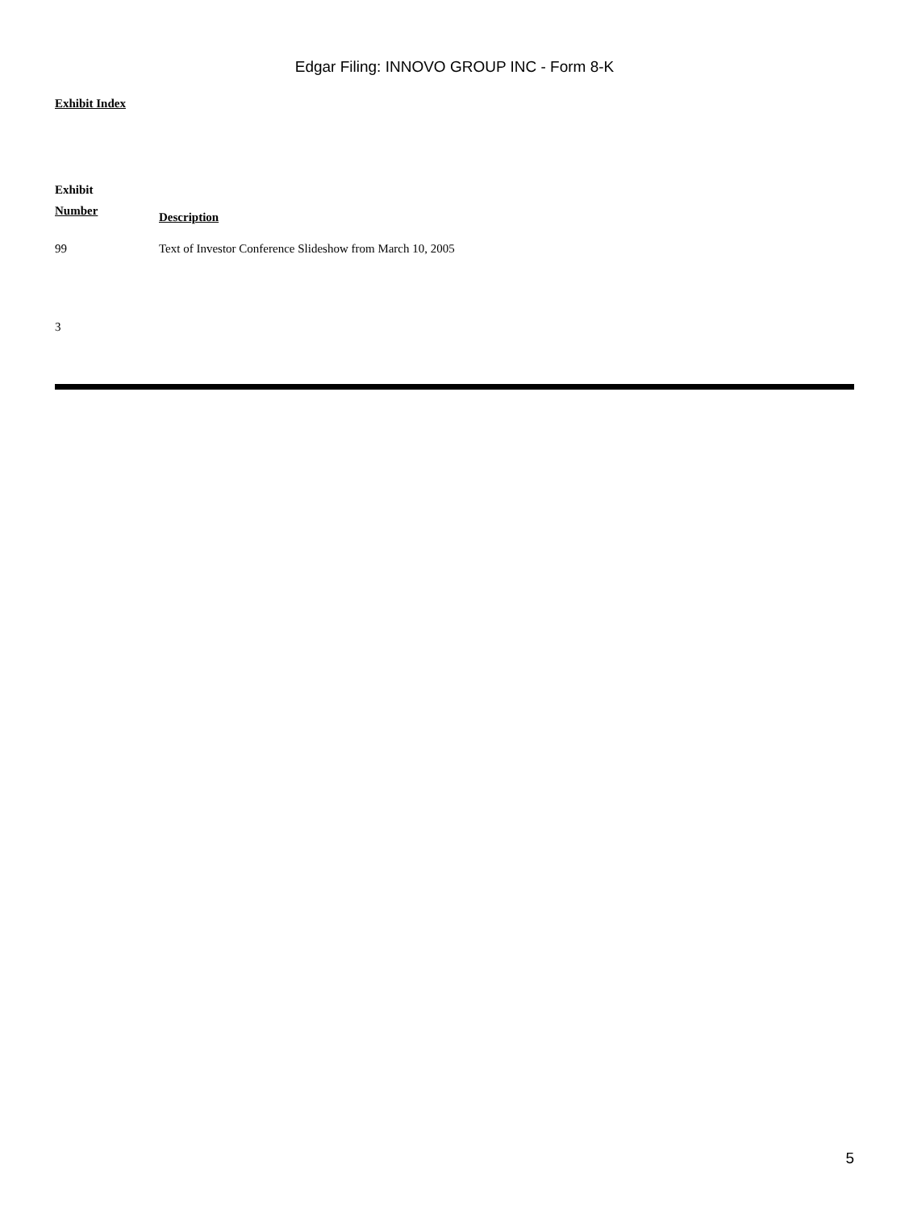Edgar Filing: INNOVO GROUP INC - Form 8-K
Exhibit Index
| Exhibit Number | Description |
| --- | --- |
| 99 | Text of Investor Conference Slideshow from March 10, 2005 |
3
5